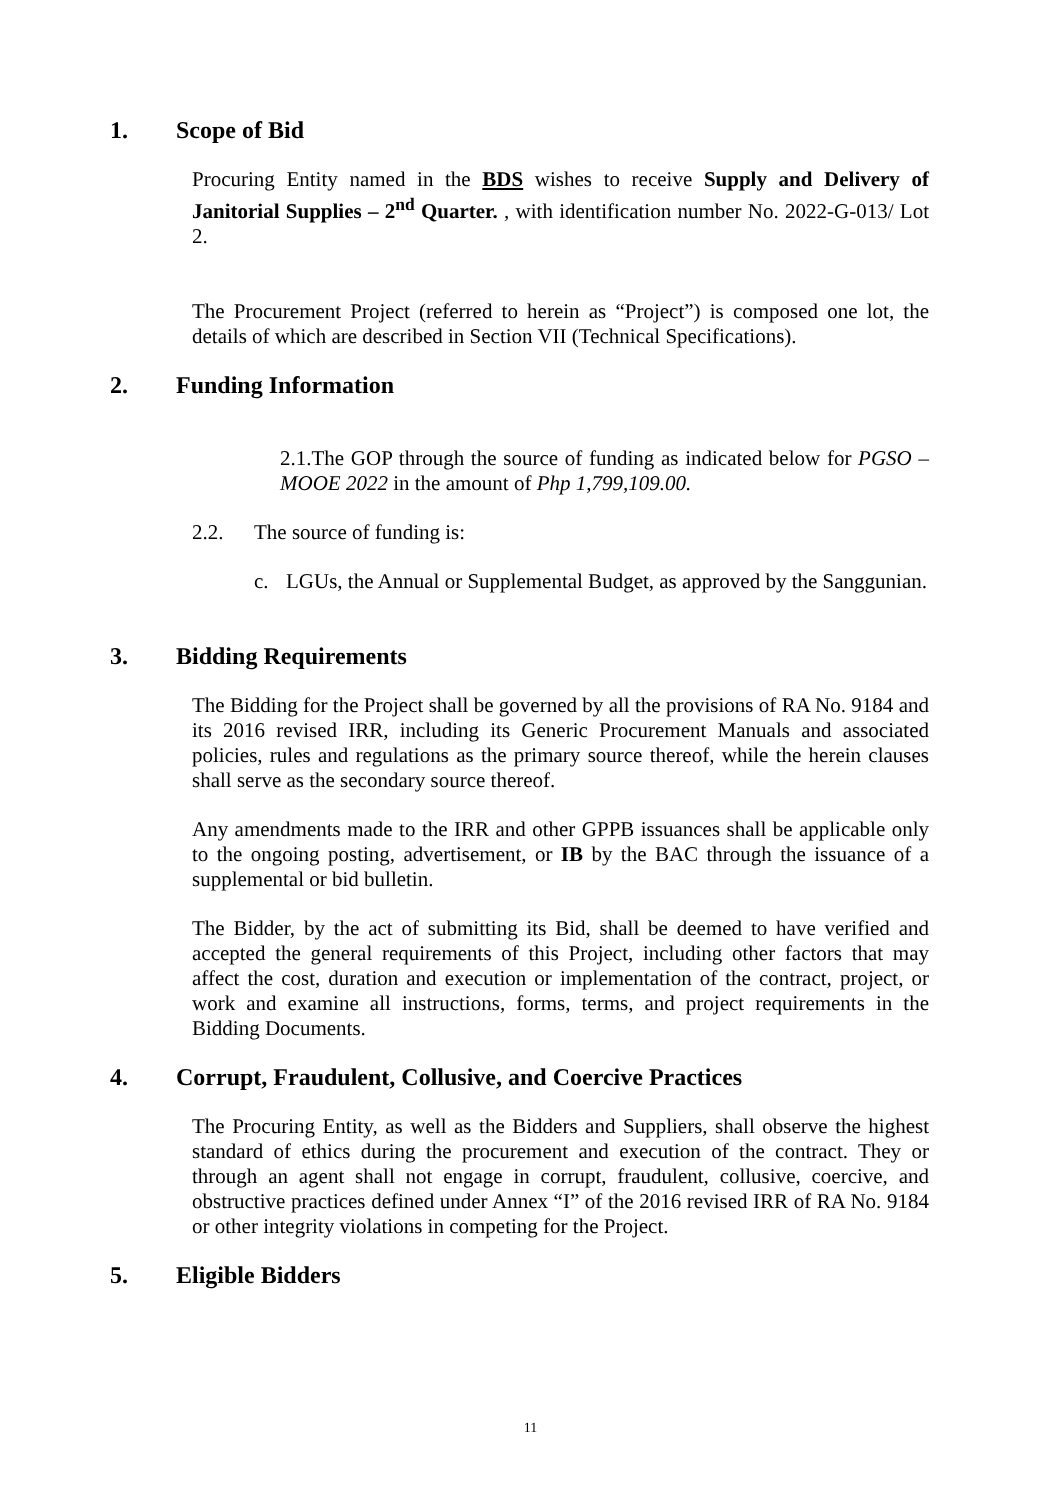1. Scope of Bid
Procuring Entity named in the BDS wishes to receive Supply and Delivery of Janitorial Supplies – 2<sup>nd</sup> Quarter. , with identification number No. 2022-G-013/ Lot 2.
The Procurement Project (referred to herein as “Project”) is composed one lot, the details of which are described in Section VII (Technical Specifications).
2. Funding Information
2.1.The GOP through the source of funding as indicated below for PGSO – MOOE 2022 in the amount of Php 1,799,109.00.
2.2. The source of funding is:
c. LGUs, the Annual or Supplemental Budget, as approved by the Sanggunian.
3. Bidding Requirements
The Bidding for the Project shall be governed by all the provisions of RA No. 9184 and its 2016 revised IRR, including its Generic Procurement Manuals and associated policies, rules and regulations as the primary source thereof, while the herein clauses shall serve as the secondary source thereof.
Any amendments made to the IRR and other GPPB issuances shall be applicable only to the ongoing posting, advertisement, or IB by the BAC through the issuance of a supplemental or bid bulletin.
The Bidder, by the act of submitting its Bid, shall be deemed to have verified and accepted the general requirements of this Project, including other factors that may affect the cost, duration and execution or implementation of the contract, project, or work and examine all instructions, forms, terms, and project requirements in the Bidding Documents.
4. Corrupt, Fraudulent, Collusive, and Coercive Practices
The Procuring Entity, as well as the Bidders and Suppliers, shall observe the highest standard of ethics during the procurement and execution of the contract. They or through an agent shall not engage in corrupt, fraudulent, collusive, coercive, and obstructive practices defined under Annex “I” of the 2016 revised IRR of RA No. 9184 or other integrity violations in competing for the Project.
5. Eligible Bidders
11